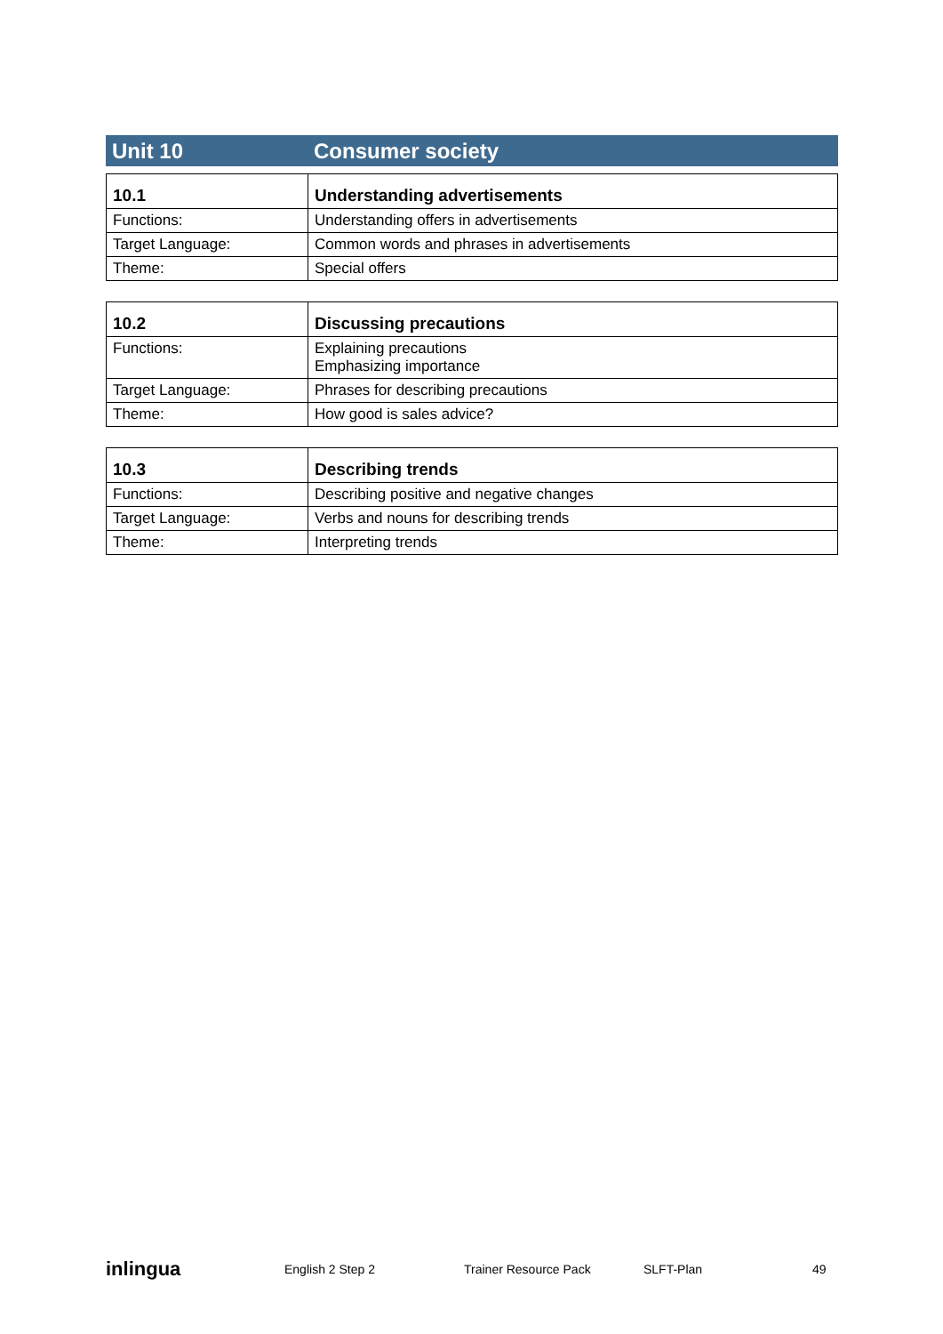Unit 10 Consumer society
| 10.1 | Understanding advertisements |
| --- | --- |
| Functions: | Understanding offers in advertisements |
| Target Language: | Common words and phrases in advertisements |
| Theme: | Special offers |
| 10.2 | Discussing precautions |
| --- | --- |
| Functions: | Explaining precautions Emphasizing importance |
| Target Language: | Phrases for describing precautions |
| Theme: | How good is sales advice? |
| 10.3 | Describing trends |
| --- | --- |
| Functions: | Describing positive and negative changes |
| Target Language: | Verbs and nouns for describing trends |
| Theme: | Interpreting trends |
inlingua
English 2 Step 2 Trainer Resource Pack SLFT-Plan 49